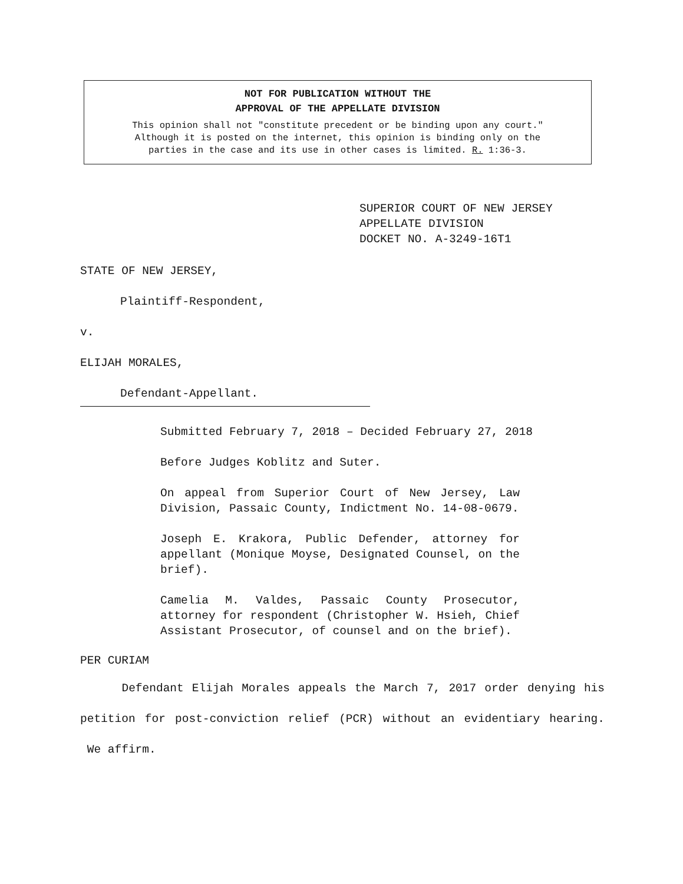NOT FOR PUBLICATION WITHOUT THE
APPROVAL OF THE APPELLATE DIVISION
This opinion shall not "constitute precedent or be binding upon any court."
Although it is posted on the internet, this opinion is binding only on the
parties in the case and its use in other cases is limited. R. 1:36-3.
SUPERIOR COURT OF NEW JERSEY
APPELLATE DIVISION
DOCKET NO. A-3249-16T1
STATE OF NEW JERSEY,
Plaintiff-Respondent,
v.
ELIJAH MORALES,
Defendant-Appellant.
Submitted February 7, 2018 – Decided February 27, 2018
Before Judges Koblitz and Suter.
On appeal from Superior Court of New Jersey, Law Division, Passaic County, Indictment No. 14-08-0679.
Joseph E. Krakora, Public Defender, attorney for appellant (Monique Moyse, Designated Counsel, on the brief).
Camelia M. Valdes, Passaic County Prosecutor, attorney for respondent (Christopher W. Hsieh, Chief Assistant Prosecutor, of counsel and on the brief).
PER CURIAM
Defendant Elijah Morales appeals the March 7, 2017 order denying his petition for post-conviction relief (PCR) without an evidentiary hearing. We affirm.